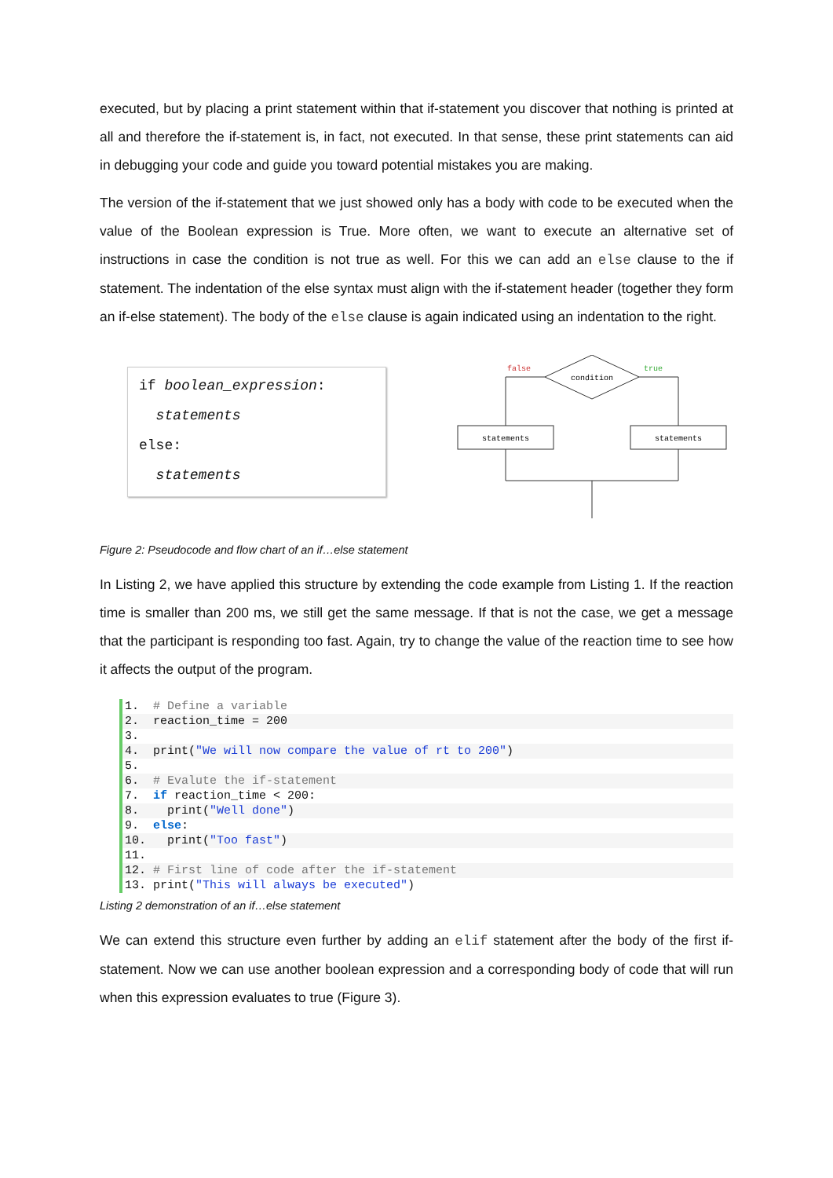executed, but by placing a print statement within that if-statement you discover that nothing is printed at all and therefore the if-statement is, in fact, not executed. In that sense, these print statements can aid in debugging your code and guide you toward potential mistakes you are making.
The version of the if-statement that we just showed only has a body with code to be executed when the value of the Boolean expression is True. More often, we want to execute an alternative set of instructions in case the condition is not true as well. For this we can add an else clause to the if statement. The indentation of the else syntax must align with the if-statement header (together they form an if-else statement). The body of the else clause is again indicated using an indentation to the right.
if boolean_expression:
statements
else:
statements
condition
false
true
statements
statements
Figure 2: Pseudocode and flow chart of an if…else statement
In Listing 2, we have applied this structure by extending the code example from Listing 1. If the reaction time is smaller than 200 ms, we still get the same message. If that is not the case, we get a message that the participant is responding too fast. Again, try to change the value of the reaction time to see how it affects the output of the program.
1. # Define a variable
2. reaction_time = 200
3.
4. print("We will now compare the value of rt to 200")
5.
6. # Evalute the if-statement
7. if reaction_time < 200:
8. print("Well done")
9. else:
10. print("Too fast")
11.
12. # First line of code after the if-statement
13. print("This will always be executed")
Listing 2 demonstration of an if…else statement
We can extend this structure even further by adding an elif statement after the body of the first if-statement. Now we can use another boolean expression and a corresponding body of code that will run when this expression evaluates to true (Figure 3).